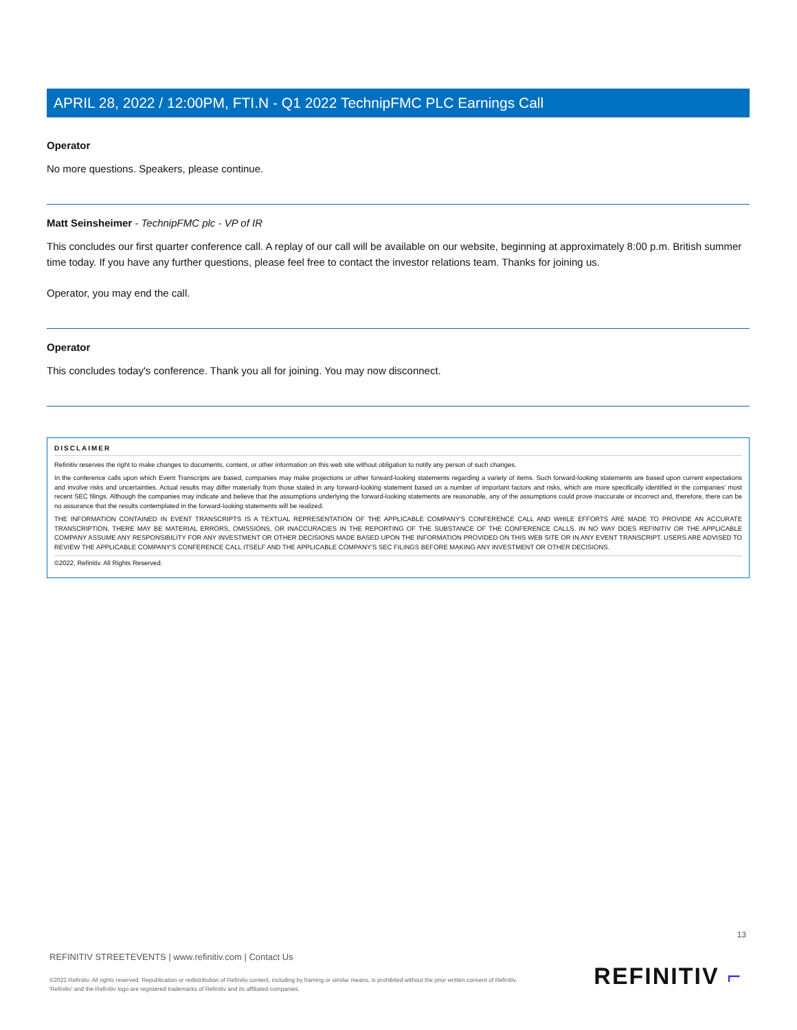APRIL 28, 2022 / 12:00PM, FTI.N - Q1 2022 TechnipFMC PLC Earnings Call
Operator
No more questions. Speakers, please continue.
Matt Seinsheimer - TechnipFMC plc - VP of IR
This concludes our first quarter conference call. A replay of our call will be available on our website, beginning at approximately 8:00 p.m. British summer time today. If you have any further questions, please feel free to contact the investor relations team. Thanks for joining us.
Operator, you may end the call.
Operator
This concludes today's conference. Thank you all for joining. You may now disconnect.
DISCLAIMER
Refinitiv reserves the right to make changes to documents, content, or other information on this web site without obligation to notify any person of such changes.
In the conference calls upon which Event Transcripts are based, companies may make projections or other forward-looking statements regarding a variety of items. Such forward-looking statements are based upon current expectations and involve risks and uncertainties. Actual results may differ materially from those stated in any forward-looking statement based on a number of important factors and risks, which are more specifically identified in the companies' most recent SEC filings. Although the companies may indicate and believe that the assumptions underlying the forward-looking statements are reasonable, any of the assumptions could prove inaccurate or incorrect and, therefore, there can be no assurance that the results contemplated in the forward-looking statements will be realized.
THE INFORMATION CONTAINED IN EVENT TRANSCRIPTS IS A TEXTUAL REPRESENTATION OF THE APPLICABLE COMPANY'S CONFERENCE CALL AND WHILE EFFORTS ARE MADE TO PROVIDE AN ACCURATE TRANSCRIPTION, THERE MAY BE MATERIAL ERRORS, OMISSIONS, OR INACCURACIES IN THE REPORTING OF THE SUBSTANCE OF THE CONFERENCE CALLS. IN NO WAY DOES REFINITIV OR THE APPLICABLE COMPANY ASSUME ANY RESPONSIBILITY FOR ANY INVESTMENT OR OTHER DECISIONS MADE BASED UPON THE INFORMATION PROVIDED ON THIS WEB SITE OR IN ANY EVENT TRANSCRIPT. USERS ARE ADVISED TO REVIEW THE APPLICABLE COMPANY'S CONFERENCE CALL ITSELF AND THE APPLICABLE COMPANY'S SEC FILINGS BEFORE MAKING ANY INVESTMENT OR OTHER DECISIONS.
©2022, Refinitiv. All Rights Reserved.
13
REFINITIV STREETEVENTS | www.refinitiv.com | Contact Us
©2022 Refinitiv. All rights reserved. Republication or redistribution of Refinitiv content, including by framing or similar means, is prohibited without the prior written consent of Refinitiv. 'Refinitiv' and the Refinitiv logo are registered trademarks of Refinitiv and its affiliated companies.
REFINITIV ⌐